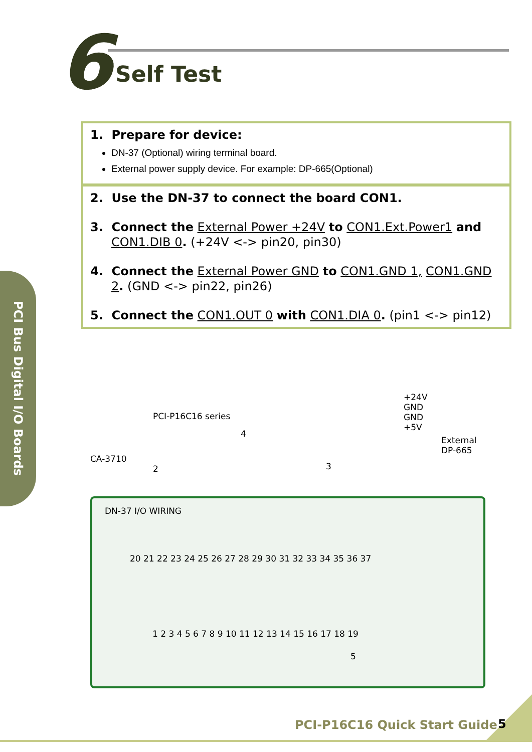6 Self Test
1. Prepare for device:
DN-37 (Optional) wiring terminal board.
External power supply device. For example: DP-665(Optional)
2. Use the DN-37 to connect the board CON1.
3. Connect the External Power +24V to CON1.Ext.Power1 and CON1.DIB 0. (+24V <-> pin20, pin30)
4. Connect the External Power GND to CON1.GND 1, CON1.GND 2. (GND <-> pin22, pin26)
5. Connect the CON1.OUT 0 with CON1.DIA 0. (pin1 <-> pin12)
PCI Bus Digital I/O Boards
PCI-P16C16 series
CA-3710
+24V
GND
GND
+5V
External DP-665
2
4
3
DN-37 I/O WIRING
20 21 22 23 24 25 26 27 28 29 30 31 32 33 34 35 36 37
1 2 3 4 5 6 7 8 9 10 11 12 13 14 15 16 17 18 19
5
PCI-P16C16 Quick Start Guide 5